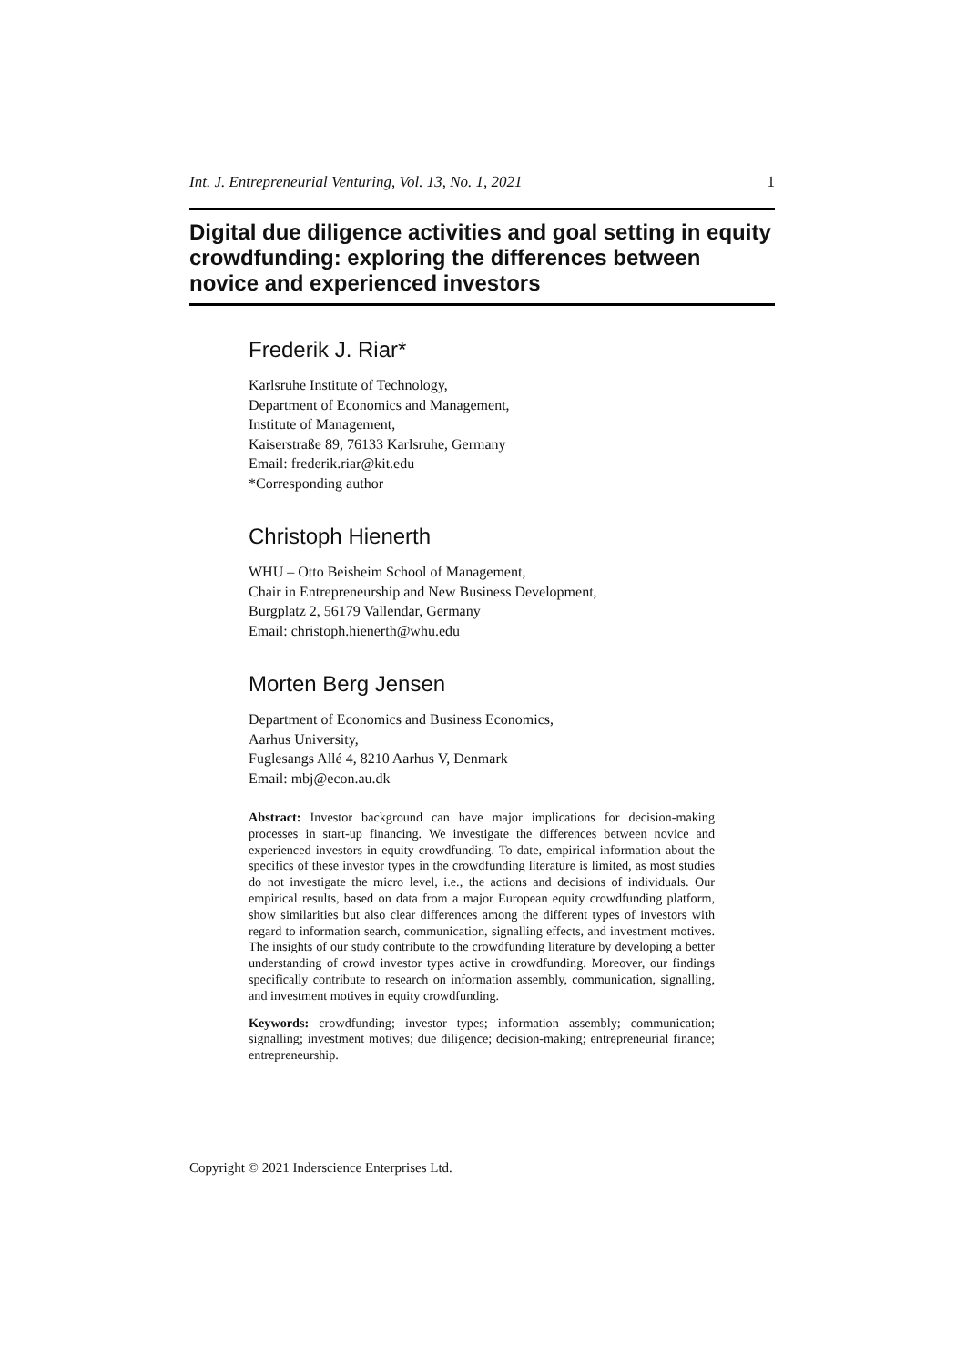Int. J. Entrepreneurial Venturing, Vol. 13, No. 1, 2021 1
Digital due diligence activities and goal setting in equity crowdfunding: exploring the differences between novice and experienced investors
Frederik J. Riar*
Karlsruhe Institute of Technology,
Department of Economics and Management,
Institute of Management,
Kaiserstraße 89, 76133 Karlsruhe, Germany
Email: frederik.riar@kit.edu
*Corresponding author
Christoph Hienerth
WHU – Otto Beisheim School of Management,
Chair in Entrepreneurship and New Business Development,
Burgplatz 2, 56179 Vallendar, Germany
Email: christoph.hienerth@whu.edu
Morten Berg Jensen
Department of Economics and Business Economics,
Aarhus University,
Fuglesangs Allé 4, 8210 Aarhus V, Denmark
Email: mbj@econ.au.dk
Abstract: Investor background can have major implications for decision-making processes in start-up financing. We investigate the differences between novice and experienced investors in equity crowdfunding. To date, empirical information about the specifics of these investor types in the crowdfunding literature is limited, as most studies do not investigate the micro level, i.e., the actions and decisions of individuals. Our empirical results, based on data from a major European equity crowdfunding platform, show similarities but also clear differences among the different types of investors with regard to information search, communication, signalling effects, and investment motives. The insights of our study contribute to the crowdfunding literature by developing a better understanding of crowd investor types active in crowdfunding. Moreover, our findings specifically contribute to research on information assembly, communication, signalling, and investment motives in equity crowdfunding.
Keywords: crowdfunding; investor types; information assembly; communication; signalling; investment motives; due diligence; decision-making; entrepreneurial finance; entrepreneurship.
Copyright © 2021 Inderscience Enterprises Ltd.